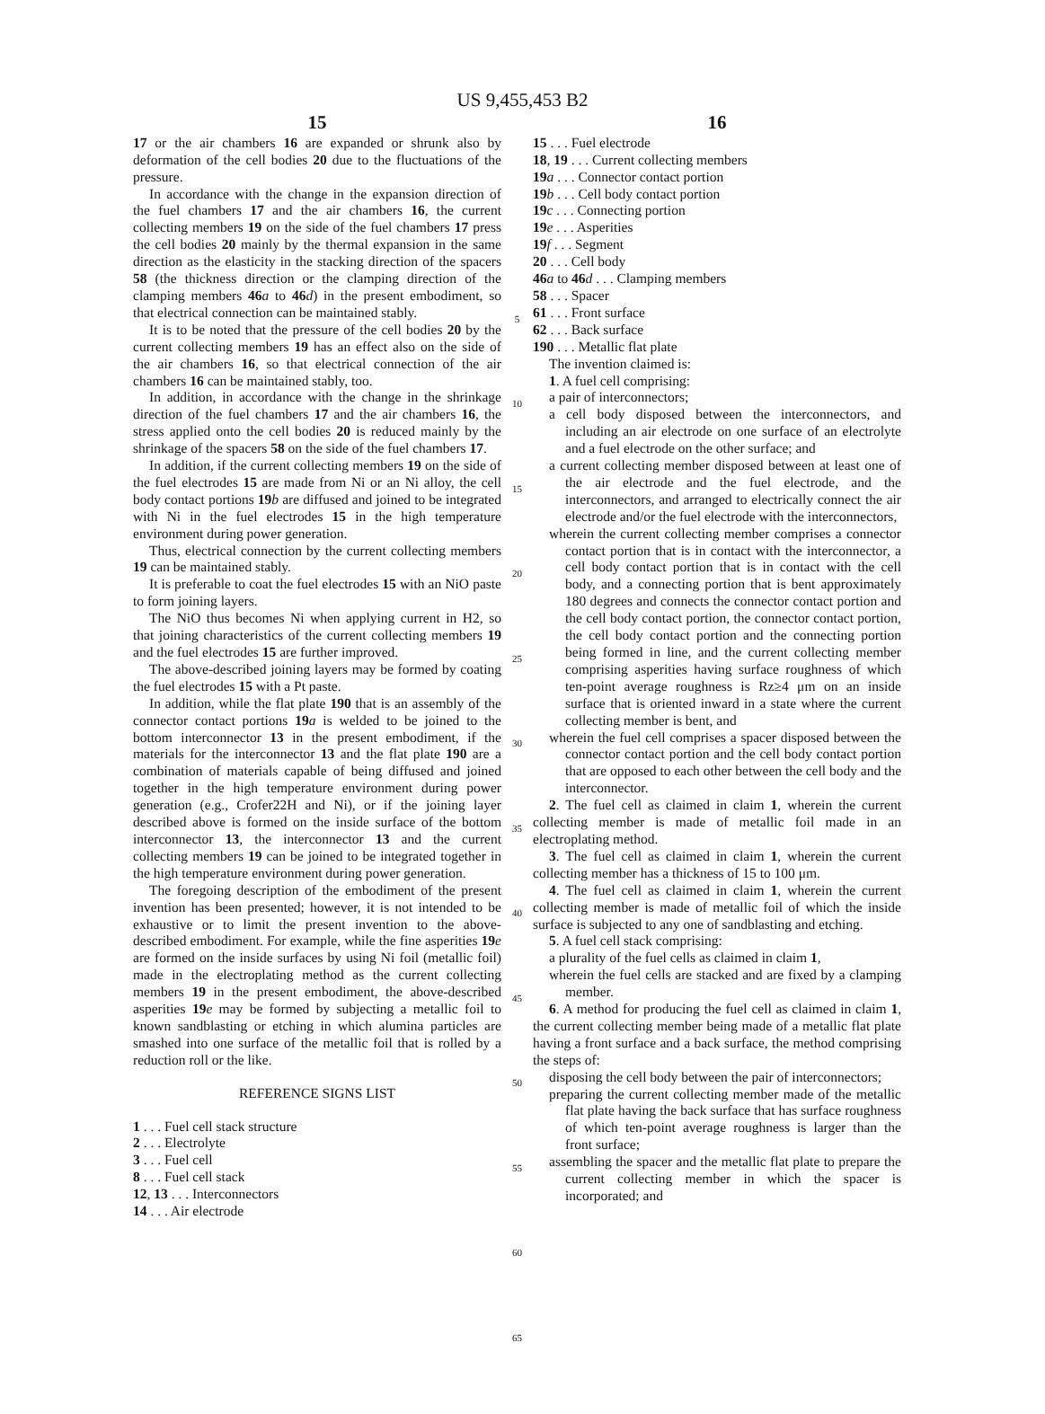US 9,455,453 B2
15
17 or the air chambers 16 are expanded or shrunk also by deformation of the cell bodies 20 due to the fluctuations of the pressure.
In accordance with the change in the expansion direction of the fuel chambers 17 and the air chambers 16, the current collecting members 19 on the side of the fuel chambers 17 press the cell bodies 20 mainly by the thermal expansion in the same direction as the elasticity in the stacking direction of the spacers 58 (the thickness direction or the clamping direction of the clamping members 46 a to 46 d) in the present embodiment, so that electrical connection can be maintained stably.
It is to be noted that the pressure of the cell bodies 20 by the current collecting members 19 has an effect also on the side of the air chambers 16, so that electrical connection of the air chambers 16 can be maintained stably, too.
In addition, in accordance with the change in the shrinkage direction of the fuel chambers 17 and the air chambers 16, the stress applied onto the cell bodies 20 is reduced mainly by the shrinkage of the spacers 58 on the side of the fuel chambers 17.
In addition, if the current collecting members 19 on the side of the fuel electrodes 15 are made from Ni or an Ni alloy, the cell body contact portions 19 b are diffused and joined to be integrated with Ni in the fuel electrodes 15 in the high temperature environment during power generation.
Thus, electrical connection by the current collecting members 19 can be maintained stably.
It is preferable to coat the fuel electrodes 15 with an NiO paste to form joining layers.
The NiO thus becomes Ni when applying current in H2, so that joining characteristics of the current collecting members 19 and the fuel electrodes 15 are further improved.
The above-described joining layers may be formed by coating the fuel electrodes 15 with a Pt paste.
In addition, while the flat plate 190 that is an assembly of the connector contact portions 19 a is welded to be joined to the bottom interconnector 13 in the present embodiment, if the materials for the interconnector 13 and the flat plate 190 are a combination of materials capable of being diffused and joined together in the high temperature environment during power generation (e.g., Crofer22H and Ni), or if the joining layer described above is formed on the inside surface of the bottom interconnector 13, the interconnector 13 and the current collecting members 19 can be joined to be integrated together in the high temperature environment during power generation.
The foregoing description of the embodiment of the present invention has been presented; however, it is not intended to be exhaustive or to limit the present invention to the above-described embodiment. For example, while the fine asperities 19 e are formed on the inside surfaces by using Ni foil (metallic foil) made in the electroplating method as the current collecting members 19 in the present embodiment, the above-described asperities 19 e may be formed by subjecting a metallic foil to known sandblasting or etching in which alumina particles are smashed into one surface of the metallic foil that is rolled by a reduction roll or the like.
REFERENCE SIGNS LIST
1 . . . Fuel cell stack structure
2 . . . Electrolyte
3 . . . Fuel cell
8 . . . Fuel cell stack
12, 13 . . . Interconnectors
14 . . . Air electrode
5
10
15
20
25
30
35
40
45
50
55
60
65
16
15 . . . Fuel electrode
18, 19 . . . Current collecting members
19 a . . . Connector contact portion
19 b . . . Cell body contact portion
19 c . . . Connecting portion
19 e . . . Asperities
19 f . . . Segment
20 . . . Cell body
46 a to 46 d . . . Clamping members
58 . . . Spacer
61 . . . Front surface
62 . . . Back surface
190 . . . Metallic flat plate
The invention claimed is:
1. A fuel cell comprising:
a pair of interconnectors;
a cell body disposed between the interconnectors, and including an air electrode on one surface of an electrolyte and a fuel electrode on the other surface; and
a current collecting member disposed between at least one of the air electrode and the fuel electrode, and the interconnectors, and arranged to electrically connect the air electrode and/or the fuel electrode with the interconnectors,
wherein the current collecting member comprises a connector contact portion that is in contact with the interconnector, a cell body contact portion that is in contact with the cell body, and a connecting portion that is bent approximately 180 degrees and connects the connector contact portion and the cell body contact portion, the connector contact portion, the cell body contact portion and the connecting portion being formed in line, and the current collecting member comprising asperities having surface roughness of which ten-point average roughness is Rz≥4 μm on an inside surface that is oriented inward in a state where the current collecting member is bent, and
wherein the fuel cell comprises a spacer disposed between the connector contact portion and the cell body contact portion that are opposed to each other between the cell body and the interconnector.
2. The fuel cell as claimed in claim 1, wherein the current collecting member is made of metallic foil made in an electroplating method.
3. The fuel cell as claimed in claim 1, wherein the current collecting member has a thickness of 15 to 100 μm.
4. The fuel cell as claimed in claim 1, wherein the current collecting member is made of metallic foil of which the inside surface is subjected to any one of sandblasting and etching.
5. A fuel cell stack comprising:
a plurality of the fuel cells as claimed in claim 1,
wherein the fuel cells are stacked and are fixed by a clamping member.
6. A method for producing the fuel cell as claimed in claim 1, the current collecting member being made of a metallic flat plate having a front surface and a back surface, the method comprising the steps of:
disposing the cell body between the pair of interconnectors;
preparing the current collecting member made of the metallic flat plate having the back surface that has surface roughness of which ten-point average roughness is larger than the front surface;
assembling the spacer and the metallic flat plate to prepare the current collecting member in which the spacer is incorporated; and